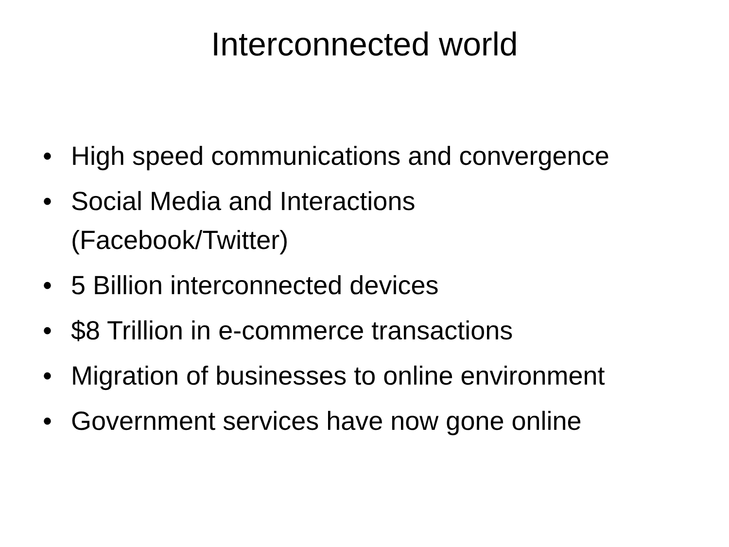Interconnected world
• High speed communications and convergence
• Social Media and Interactions
(Facebook/Twitter)
• 5 Billion interconnected devices
• $8 Trillion in e-commerce transactions
• Migration of businesses to online environment
• Government services have now gone online